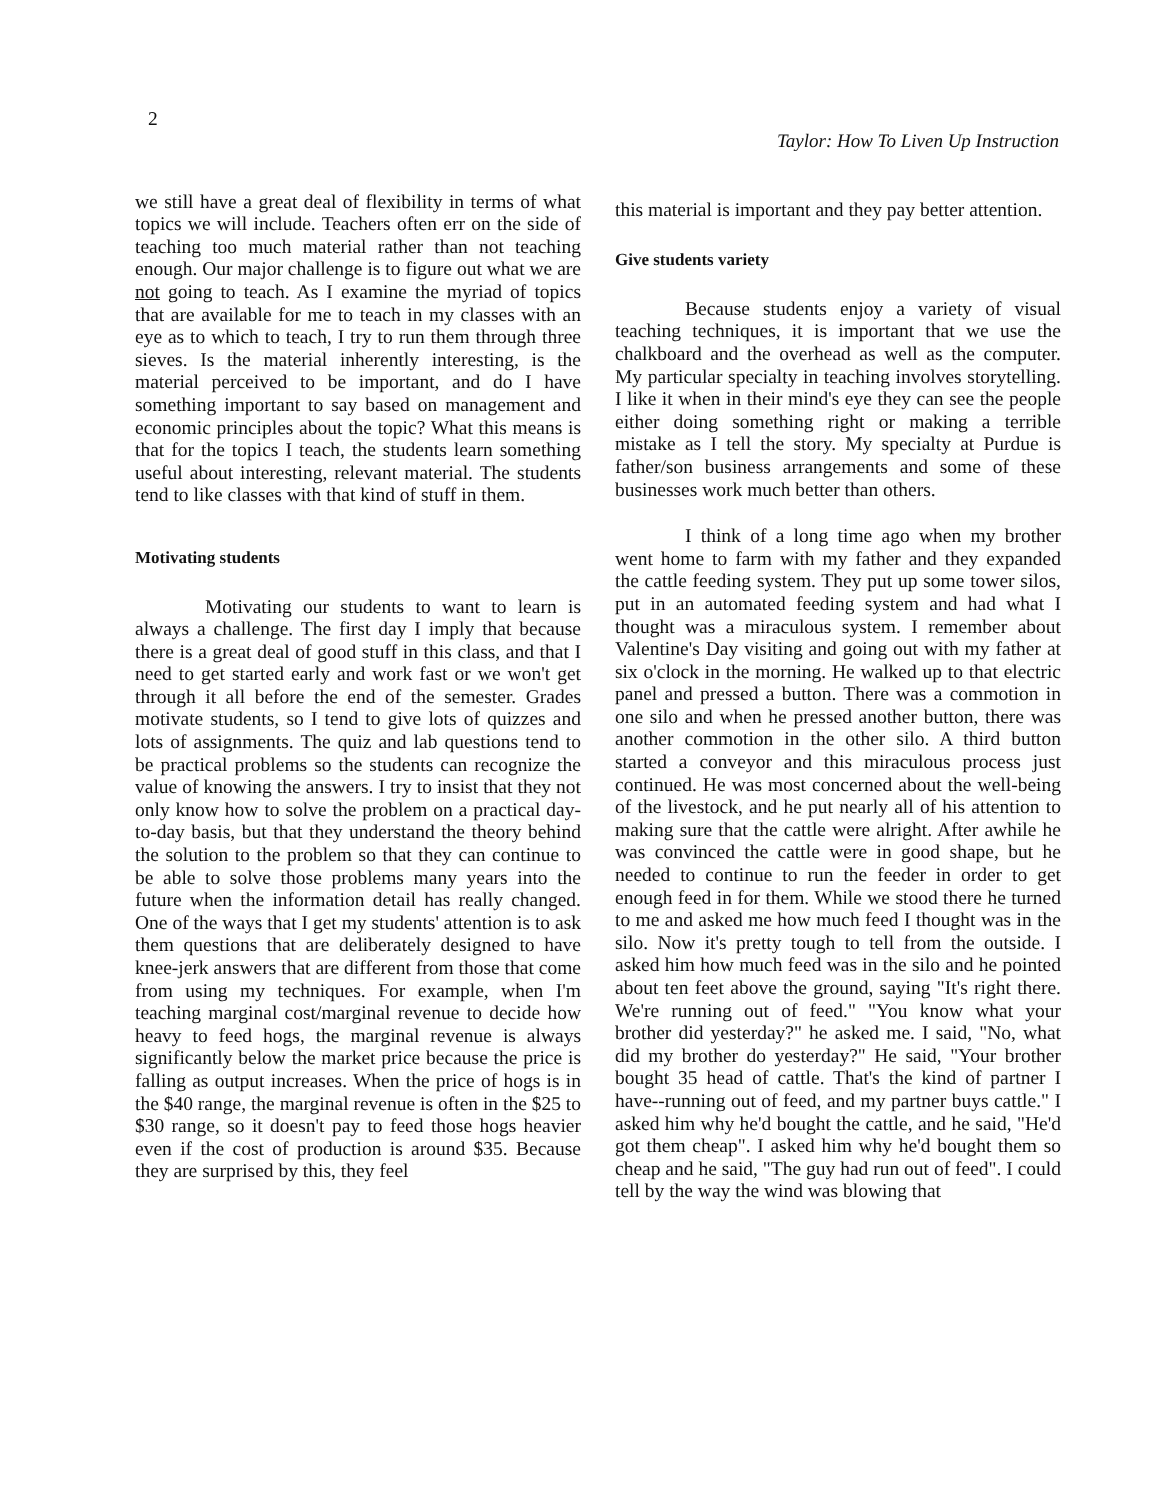2
Taylor: How To Liven Up Instruction
we still have a great deal of flexibility in terms of what topics we will include. Teachers often err on the side of teaching too much material rather than not teaching enough. Our major challenge is to figure out what we are not going to teach. As I examine the myriad of topics that are available for me to teach in my classes with an eye as to which to teach, I try to run them through three sieves. Is the material inherently interesting, is the material perceived to be important, and do I have something important to say based on management and economic principles about the topic? What this means is that for the topics I teach, the students learn something useful about interesting, relevant material. The students tend to like classes with that kind of stuff in them.
Motivating students
Motivating our students to want to learn is always a challenge. The first day I imply that because there is a great deal of good stuff in this class, and that I need to get started early and work fast or we won't get through it all before the end of the semester. Grades motivate students, so I tend to give lots of quizzes and lots of assignments. The quiz and lab questions tend to be practical problems so the students can recognize the value of knowing the answers. I try to insist that they not only know how to solve the problem on a practical day-to-day basis, but that they understand the theory behind the solution to the problem so that they can continue to be able to solve those problems many years into the future when the information detail has really changed. One of the ways that I get my students' attention is to ask them questions that are deliberately designed to have knee-jerk answers that are different from those that come from using my techniques. For example, when I'm teaching marginal cost/marginal revenue to decide how heavy to feed hogs, the marginal revenue is always significantly below the market price because the price is falling as output increases. When the price of hogs is in the $40 range, the marginal revenue is often in the $25 to $30 range, so it doesn't pay to feed those hogs heavier even if the cost of production is around $35. Because they are surprised by this, they feel
this material is important and they pay better attention.
Give students variety
Because students enjoy a variety of visual teaching techniques, it is important that we use the chalkboard and the overhead as well as the computer. My particular specialty in teaching involves storytelling. I like it when in their mind's eye they can see the people either doing something right or making a terrible mistake as I tell the story. My specialty at Purdue is father/son business arrangements and some of these businesses work much better than others.
I think of a long time ago when my brother went home to farm with my father and they expanded the cattle feeding system. They put up some tower silos, put in an automated feeding system and had what I thought was a miraculous system. I remember about Valentine's Day visiting and going out with my father at six o'clock in the morning. He walked up to that electric panel and pressed a button. There was a commotion in one silo and when he pressed another button, there was another commotion in the other silo. A third button started a conveyor and this miraculous process just continued. He was most concerned about the well-being of the livestock, and he put nearly all of his attention to making sure that the cattle were alright. After awhile he was convinced the cattle were in good shape, but he needed to continue to run the feeder in order to get enough feed in for them. While we stood there he turned to me and asked me how much feed I thought was in the silo. Now it's pretty tough to tell from the outside. I asked him how much feed was in the silo and he pointed about ten feet above the ground, saying "It's right there. We're running out of feed." "You know what your brother did yesterday?" he asked me. I said, "No, what did my brother do yesterday?" He said, "Your brother bought 35 head of cattle. That's the kind of partner I have--running out of feed, and my partner buys cattle." I asked him why he'd bought the cattle, and he said, "He'd got them cheap". I asked him why he'd bought them so cheap and he said, "The guy had run out of feed". I could tell by the way the wind was blowing that